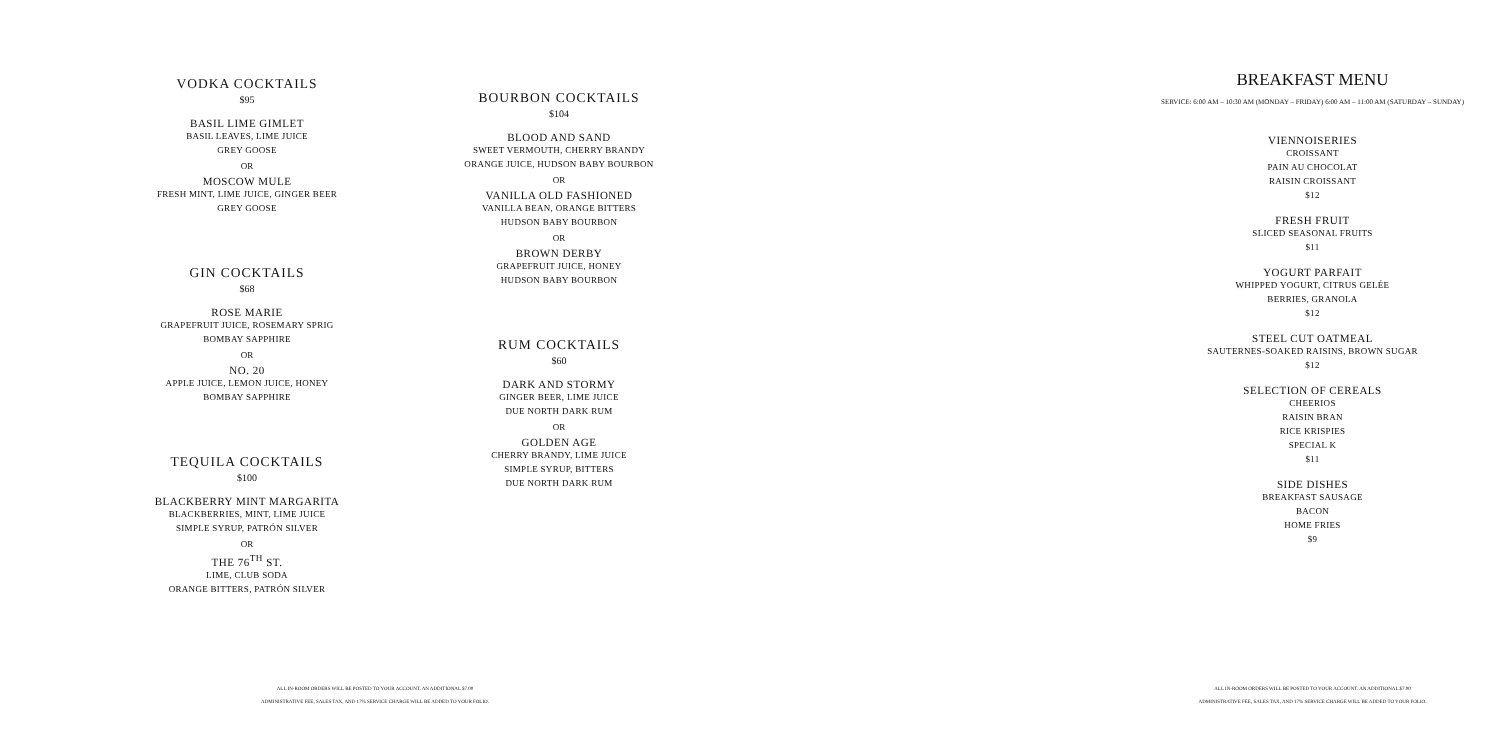VODKA COCKTAILS
$95
BASIL LIME GIMLET
BASIL LEAVES, LIME JUICE
GREY GOOSE
OR
MOSCOW MULE
FRESH MINT, LIME JUICE, GINGER BEER
GREY GOOSE
GIN COCKTAILS
$68
ROSE MARIE
GRAPEFRUIT JUICE, ROSEMARY SPRIG
BOMBAY SAPPHIRE
OR
NO. 20
APPLE JUICE, LEMON JUICE, HONEY
BOMBAY SAPPHIRE
TEQUILA COCKTAILS
$100
BLACKBERRY MINT MARGARITA
BLACKBERRIES, MINT, LIME JUICE
SIMPLE SYRUP, PATRÓN SILVER
OR
THE 76<sup>TH</sup> ST.
LIME, CLUB SODA
ORANGE BITTERS, PATRÓN SILVER
BOURBON COCKTAILS
$104
BLOOD AND SAND
SWEET VERMOUTH, CHERRY BRANDY
ORANGE JUICE, HUDSON BABY BOURBON
OR
VANILLA OLD FASHIONED
VANILLA BEAN, ORANGE BITTERS
HUDSON BABY BOURBON
OR
BROWN DERBY
GRAPEFRUIT JUICE, HONEY
HUDSON BABY BOURBON
RUM COCKTAILS
$60
DARK AND STORMY
GINGER BEER, LIME JUICE
DUE NORTH DARK RUM
OR
GOLDEN AGE
CHERRY BRANDY, LIME JUICE
SIMPLE SYRUP, BITTERS
DUE NORTH DARK RUM
ALL IN-ROOM ORDERS WILL BE POSTED TO YOUR ACCOUNT. AN ADDITIONAL $7.00
ADMINISTRATIVE FEE, SALES TAX, AND 17% SERVICE CHARGE WILL BE ADDED TO YOUR FOLIO.
BREAKFAST MENU
SERVICE: 6:00 AM – 10:30 AM (MONDAY – FRIDAY) 6:00 AM – 11:00 AM (SATURDAY – SUNDAY)
VIENNOISERIES
CROISSANT
PAIN AU CHOCOLAT
RAISIN CROISSANT
$12
FRESH FRUIT
SLICED SEASONAL FRUITS
$11
YOGURT PARFAIT
WHIPPED YOGURT, CITRUS GELÉE
BERRIES, GRANOLA
$12
STEEL CUT OATMEAL
SAUTERNES-SOAKED RAISINS, BROWN SUGAR
$12
SELECTION OF CEREALS
CHEERIOS
RAISIN BRAN
RICE KRISPIES
SPECIAL K
$11
SIDE DISHES
BREAKFAST SAUSAGE
BACON
HOME FRIES
$9
ALL IN-ROOM ORDERS WILL BE POSTED TO YOUR ACCOUNT. AN ADDITIONAL $7.00
ADMINISTRATIVE FEE, SALES TAX, AND 17% SERVICE CHARGE WILL BE ADDED TO YOUR FOLIO.